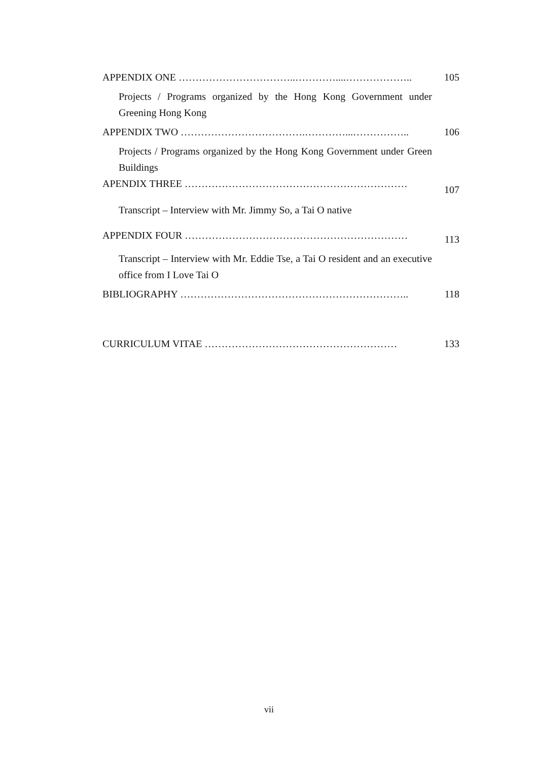APPENDIX ONE ……………………………..…………....……………….. 105
Projects / Programs organized by the Hong Kong Government under Greening Hong Kong
APPENDIX TWO ……………………………….…………...…………….. 106
Projects / Programs organized by the Hong Kong Government under Green Buildings
APENDIX THREE ………………………………………………………… 107
Transcript – Interview with Mr. Jimmy So, a Tai O native
APPENDIX FOUR ………………………………………………………… 113
Transcript – Interview with Mr. Eddie Tse, a Tai O resident and an executive office from I Love Tai O
BIBLIOGRAPHY ………………………………………………………….. 118
CURRICULUM VITAE ………………………………………………… 133
vii